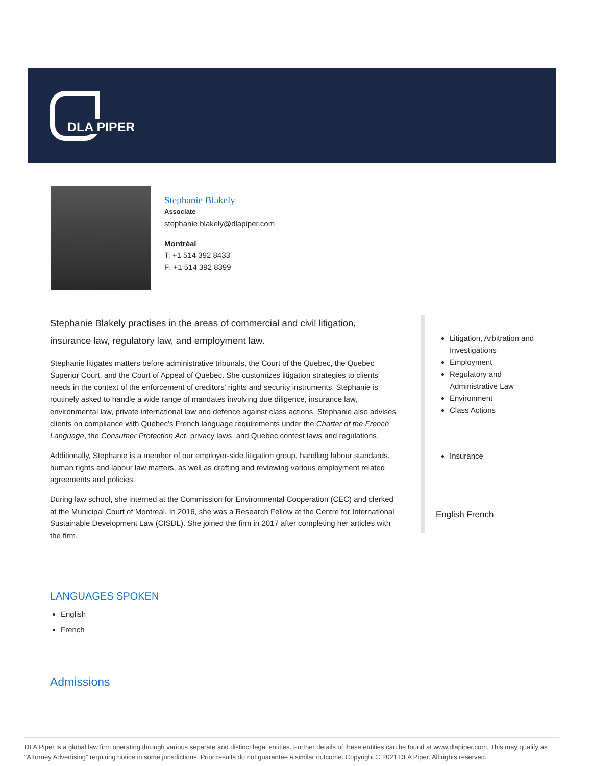DLA PIPER
Stephanie Blakely
Associate
stephanie.blakely@dlapiper.com
Montréal
T: +1 514 392 8433
F: +1 514 392 8399
Stephanie Blakely practises in the areas of commercial and civil litigation, insurance law, regulatory law, and employment law.
Stephanie litigates matters before administrative tribunals, the Court of the Quebec, the Quebec Superior Court, and the Court of Appeal of Quebec. She customizes litigation strategies to clients’ needs in the context of the enforcement of creditors’ rights and security instruments. Stephanie is routinely asked to handle a wide range of mandates involving due diligence, insurance law, environmental law, private international law and defence against class actions. Stephanie also advises clients on compliance with Quebec’s French language requirements under the Charter of the French Language, the Consumer Protection Act, privacy laws, and Quebec contest laws and regulations.
Additionally, Stephanie is a member of our employer-side litigation group, handling labour standards, human rights and labour law matters, as well as drafting and reviewing various employment related agreements and policies.
During law school, she interned at the Commission for Environmental Cooperation (CEC) and clerked at the Municipal Court of Montreal. In 2016, she was a Research Fellow at the Centre for International Sustainable Development Law (CISDL). She joined the firm in 2017 after completing her articles with the firm.
LANGUAGES SPOKEN
English
French
Admissions
Litigation, Arbitration and Investigations
Employment
Regulatory and Administrative Law
Environment
Class Actions
Insurance
English French
DLA Piper is a global law firm operating through various separate and distinct legal entities. Further details of these entities can be found at www.dlapiper.com. This may qualify as “Attorney Advertising” requiring notice in some jurisdictions. Prior results do not guarantee a similar outcome. Copyright © 2021 DLA Piper. All rights reserved.